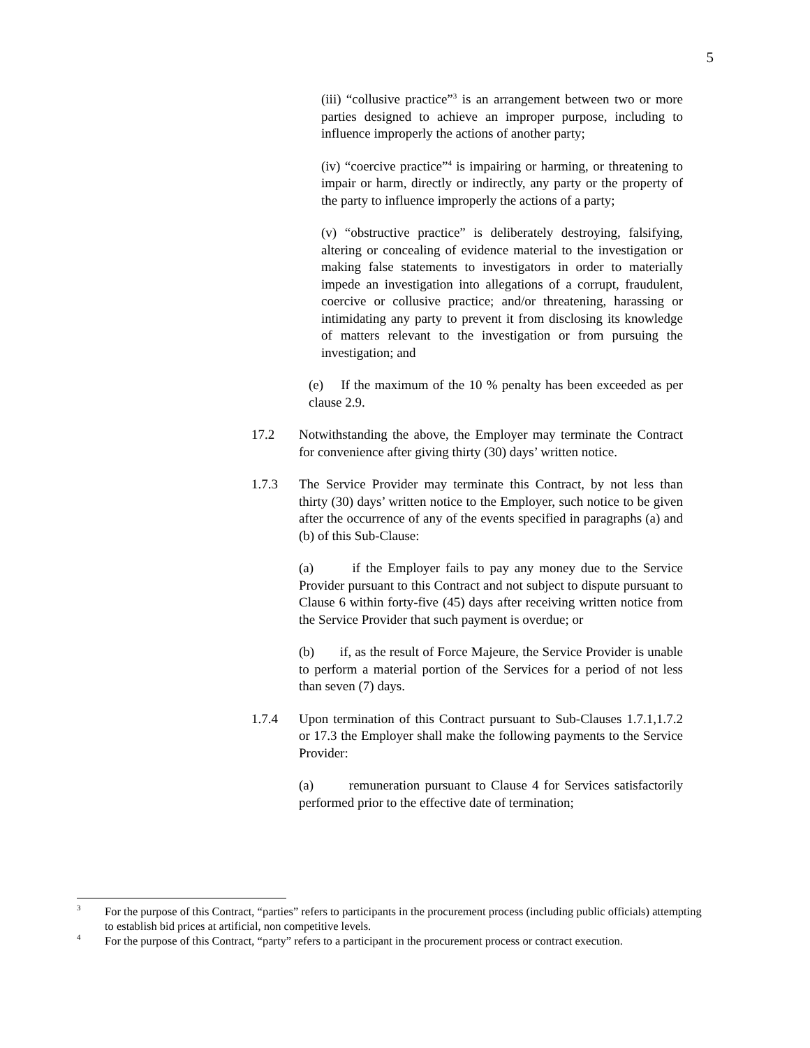5
(iii) “collusive practice”<sup>3</sup> is an arrangement between two or more parties designed to achieve an improper purpose, including to influence improperly the actions of another party;
(iv) “coercive practice”<sup>4</sup> is impairing or harming, or threatening to impair or harm, directly or indirectly, any party or the property of the party to influence improperly the actions of a party;
(v) “obstructive practice” is deliberately destroying, falsifying, altering or concealing of evidence material to the investigation or making false statements to investigators in order to materially impede an investigation into allegations of a corrupt, fraudulent, coercive or collusive practice; and/or threatening, harassing or intimidating any party to prevent it from disclosing its knowledge of matters relevant to the investigation or from pursuing the investigation; and
(e) If the maximum of the 10 % penalty has been exceeded as per clause 2.9.
17.2 Notwithstanding the above, the Employer may terminate the Contract for convenience after giving thirty (30) days’ written notice.
1.7.3 The Service Provider may terminate this Contract, by not less than thirty (30) days’ written notice to the Employer, such notice to be given after the occurrence of any of the events specified in paragraphs (a) and (b) of this Sub-Clause:
(a) if the Employer fails to pay any money due to the Service Provider pursuant to this Contract and not subject to dispute pursuant to Clause 6 within forty-five (45) days after receiving written notice from the Service Provider that such payment is overdue; or
(b) if, as the result of Force Majeure, the Service Provider is unable to perform a material portion of the Services for a period of not less than seven (7) days.
1.7.4 Upon termination of this Contract pursuant to Sub-Clauses 1.7.1,1.7.2 or 17.3 the Employer shall make the following payments to the Service Provider:
(a) remuneration pursuant to Clause 4 for Services satisfactorily performed prior to the effective date of termination;
<sup>3</sup>
For the purpose of this Contract, “parties” refers to participants in the procurement process (including public officials) attempting to establish bid prices at artificial, non competitive levels.
<sup>4</sup>
For the purpose of this Contract, “party” refers to a participant in the procurement process or contract execution.